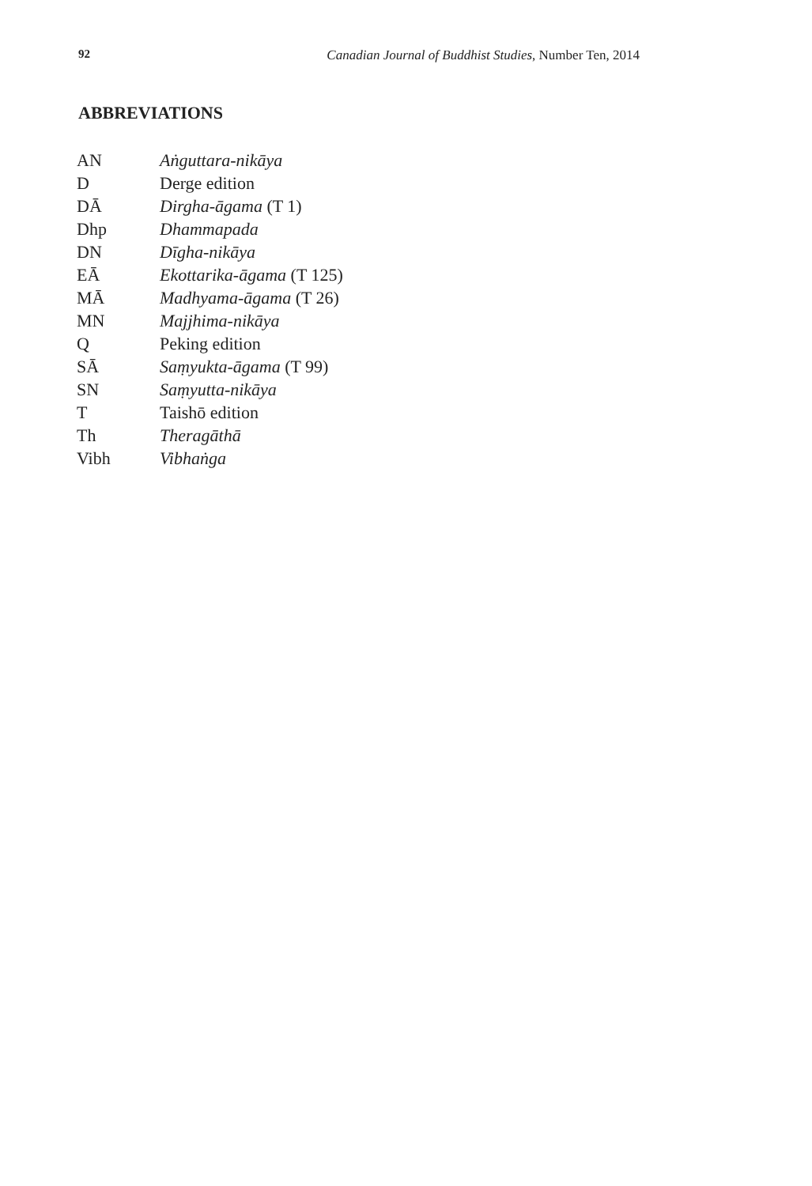92 Canadian Journal of Buddhist Studies, Number Ten, 2014
ABBREVIATIONS
| AN | Aṅguttara-nikāya |
| D | Derge edition |
| DĀ | Dirgha-āgama (T 1) |
| Dhp | Dhammapada |
| DN | Dīgha-nikāya |
| EĀ | Ekottarika-āgama (T 125) |
| MĀ | Madhyama-āgama (T 26) |
| MN | Majjhima-nikāya |
| Q | Peking edition |
| SĀ | Saṃyukta-āgama (T 99) |
| SN | Saṃyutta-nikāya |
| T | Taishō edition |
| Th | Theragāthā |
| Vibh | Vibhaṅga |